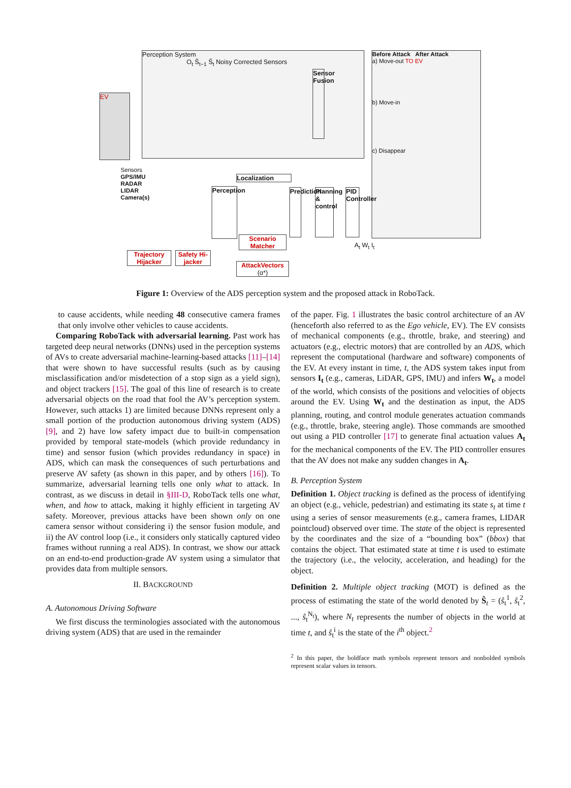Perception System
O<sub>t</sub> Ŝ<sub>t−1</sub> Ŝ<sub>t</sub> Noisy Corrected Sensors
Sensor Fusion
EV
Before Attack After Attack
a) Move-out TO EV
b) Move-in
c) Disappear
Sensors
GPS/IMU
RADAR
LIDAR
Camera(s)
Localization
Perception
Scenario Matcher
Prediction
Planning & control
PID Controller
Trajectory Hijacker
Safety Hi-jacker
AttackVectors (α*)
A<sub>t</sub> W<sub>t</sub> I<sub>t</sub>
Figure 1: Overview of the ADS perception system and the proposed attack in RoboTack.
to cause accidents, while needing 48 consecutive camera frames that only involve other vehicles to cause accidents.
Comparing RoboTack with adversarial learning. Past work has targeted deep neural networks (DNNs) used in the perception systems of AVs to create adversarial machine-learning-based attacks [11]–[14] that were shown to have successful results (such as by causing misclassification and/or misdetection of a stop sign as a yield sign), and object trackers [15]. The goal of this line of research is to create adversarial objects on the road that fool the AV’s perception system. However, such attacks 1) are limited because DNNs represent only a small portion of the production autonomous driving system (ADS) [9], and 2) have low safety impact due to built-in compensation provided by temporal state-models (which provide redundancy in time) and sensor fusion (which provides redundancy in space) in ADS, which can mask the consequences of such perturbations and preserve AV safety (as shown in this paper, and by others [16]). To summarize, adversarial learning tells one only what to attack. In contrast, as we discuss in detail in §III-D, RoboTack tells one what, when, and how to attack, making it highly efficient in targeting AV safety. Moreover, previous attacks have been shown only on one camera sensor without considering i) the sensor fusion module, and ii) the AV control loop (i.e., it considers only statically captured video frames without running a real ADS). In contrast, we show our attack on an end-to-end production-grade AV system using a simulator that provides data from multiple sensors.
II. BACKGROUND
A. Autonomous Driving Software
We first discuss the terminologies associated with the autonomous driving system (ADS) that are used in the remainder
of the paper. Fig. 1 illustrates the basic control architecture of an AV (henceforth also referred to as the Ego vehicle, EV). The EV consists of mechanical components (e.g., throttle, brake, and steering) and actuators (e.g., electric motors) that are controlled by an ADS, which represent the computational (hardware and software) components of the EV. At every instant in time, t, the ADS system takes input from sensors I<sub>t</sub> (e.g., cameras, LiDAR, GPS, IMU) and infers W<sub>t</sub>, a model of the world, which consists of the positions and velocities of objects around the EV. Using W<sub>t</sub> and the destination as input, the ADS planning, routing, and control module generates actuation commands (e.g., throttle, brake, steering angle). Those commands are smoothed out using a PID controller [17] to generate final actuation values A<sub>t</sub> for the mechanical components of the EV. The PID controller ensures that the AV does not make any sudden changes in A<sub>t</sub>.
B. Perception System
Definition 1. Object tracking is defined as the process of identifying an object (e.g., vehicle, pedestrian) and estimating its state s<sub>t</sub> at time t using a series of sensor measurements (e.g., camera frames, LIDAR pointcloud) observed over time. The state of the object is represented by the coordinates and the size of a “bounding box” (bbox) that contains the object. That estimated state at time t is used to estimate the trajectory (i.e., the velocity, acceleration, and heading) for the object.
Definition 2. Multiple object tracking (MOT) is defined as the process of estimating the state of the world denoted by Ŝ<sub>t</sub> = (ŝ<sub>t</sub><sup>1</sup>, ŝ<sub>t</sub><sup>2</sup>, ..., ŝ<sub>t</sub><sup>N<sub>t</sub></sup>), where N<sub>t</sub> represents the number of objects in the world at time t, and ŝ<sub>t</sub><sup>i</sup> is the state of the i<sup>th</sup> object.<sup>2</sup>
<sup>2</sup> In this paper, the boldface math symbols represent tensors and nonbolded symbols represent scalar values in tensors.